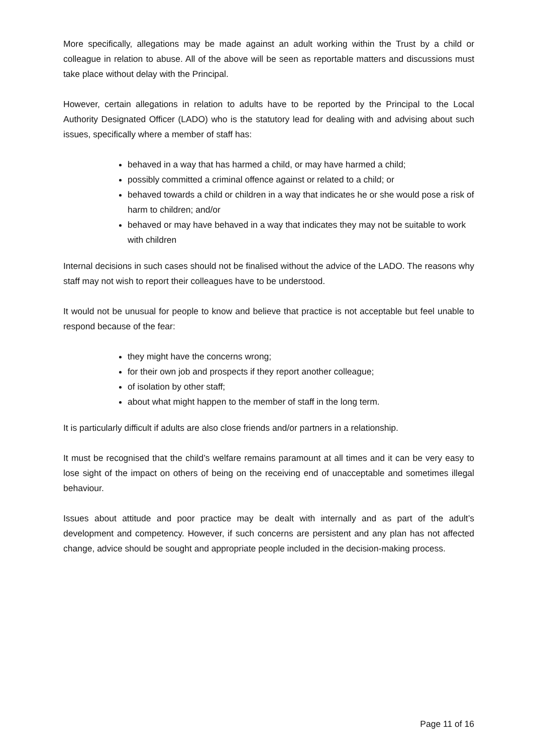More specifically, allegations may be made against an adult working within the Trust by a child or colleague in relation to abuse. All of the above will be seen as reportable matters and discussions must take place without delay with the Principal.
However, certain allegations in relation to adults have to be reported by the Principal to the Local Authority Designated Officer (LADO) who is the statutory lead for dealing with and advising about such issues, specifically where a member of staff has:
behaved in a way that has harmed a child, or may have harmed a child;
possibly committed a criminal offence against or related to a child; or
behaved towards a child or children in a way that indicates he or she would pose a risk of harm to children; and/or
behaved or may have behaved in a way that indicates they may not be suitable to work with children
Internal decisions in such cases should not be finalised without the advice of the LADO. The reasons why staff may not wish to report their colleagues have to be understood.
It would not be unusual for people to know and believe that practice is not acceptable but feel unable to respond because of the fear:
they might have the concerns wrong;
for their own job and prospects if they report another colleague;
of isolation by other staff;
about what might happen to the member of staff in the long term.
It is particularly difficult if adults are also close friends and/or partners in a relationship.
It must be recognised that the child’s welfare remains paramount at all times and it can be very easy to lose sight of the impact on others of being on the receiving end of unacceptable and sometimes illegal behaviour.
Issues about attitude and poor practice may be dealt with internally and as part of the adult’s development and competency. However, if such concerns are persistent and any plan has not affected change, advice should be sought and appropriate people included in the decision-making process.
Page 11 of 16